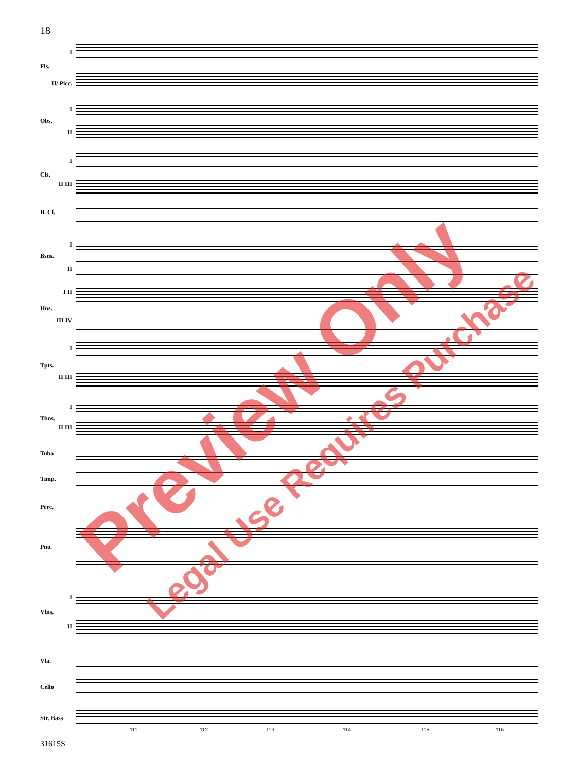18
I
Fls.
II/ Picc.
I
Obs.
II
I
Cls.
II III
B. Cl.
I
Bsns.
II
I II
Hns.
III IV
I
Tpts.
II III
I
Tbns.
II III
Tuba
Timp.
Perc.
Pno.
I
Vlns.
II
Vla.
Cello
Str. Bass
111 112 113 114 115 116
31615S
Preview Only
Legal Use Requires Purchase